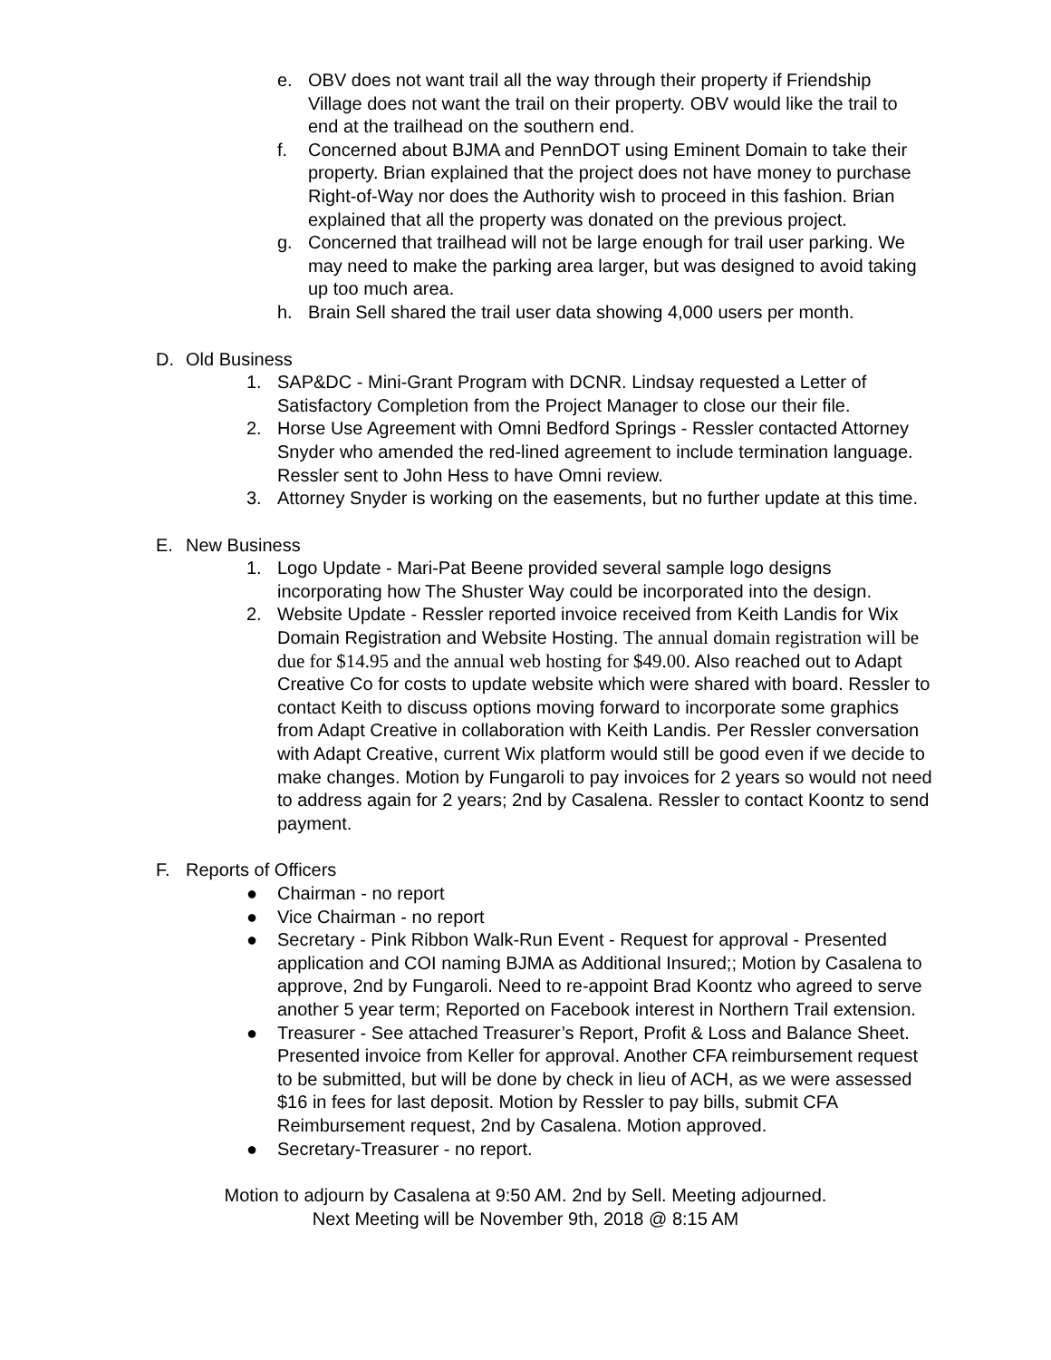e. OBV does not want trail all the way through their property if Friendship Village does not want the trail on their property. OBV would like the trail to end at the trailhead on the southern end.
f. Concerned about BJMA and PennDOT using Eminent Domain to take their property. Brian explained that the project does not have money to purchase Right-of-Way nor does the Authority wish to proceed in this fashion. Brian explained that all the property was donated on the previous project.
g. Concerned that trailhead will not be large enough for trail user parking. We may need to make the parking area larger, but was designed to avoid taking up too much area.
h. Brain Sell shared the trail user data showing 4,000 users per month.
D. Old Business
1. SAP&DC - Mini-Grant Program with DCNR. Lindsay requested a Letter of Satisfactory Completion from the Project Manager to close our their file.
2. Horse Use Agreement with Omni Bedford Springs - Ressler contacted Attorney Snyder who amended the red-lined agreement to include termination language. Ressler sent to John Hess to have Omni review.
3. Attorney Snyder is working on the easements, but no further update at this time.
E. New Business
1. Logo Update - Mari-Pat Beene provided several sample logo designs incorporating how The Shuster Way could be incorporated into the design.
2. Website Update - Ressler reported invoice received from Keith Landis for Wix Domain Registration and Website Hosting. The annual domain registration will be due for $14.95 and the annual web hosting for $49.00. Also reached out to Adapt Creative Co for costs to update website which were shared with board. Ressler to contact Keith to discuss options moving forward to incorporate some graphics from Adapt Creative in collaboration with Keith Landis. Per Ressler conversation with Adapt Creative, current Wix platform would still be good even if we decide to make changes. Motion by Fungaroli to pay invoices for 2 years so would not need to address again for 2 years; 2nd by Casalena. Ressler to contact Koontz to send payment.
F. Reports of Officers
● Chairman - no report
● Vice Chairman - no report
● Secretary - Pink Ribbon Walk-Run Event - Request for approval - Presented application and COI naming BJMA as Additional Insured;; Motion by Casalena to approve, 2nd by Fungaroli. Need to re-appoint Brad Koontz who agreed to serve another 5 year term; Reported on Facebook interest in Northern Trail extension.
● Treasurer - See attached Treasurer’s Report, Profit & Loss and Balance Sheet. Presented invoice from Keller for approval. Another CFA reimbursement request to be submitted, but will be done by check in lieu of ACH, as we were assessed $16 in fees for last deposit. Motion by Ressler to pay bills, submit CFA Reimbursement request, 2nd by Casalena. Motion approved.
● Secretary-Treasurer - no report.
Motion to adjourn by Casalena at 9:50 AM. 2nd by Sell. Meeting adjourned.
Next Meeting will be November 9th, 2018 @ 8:15 AM